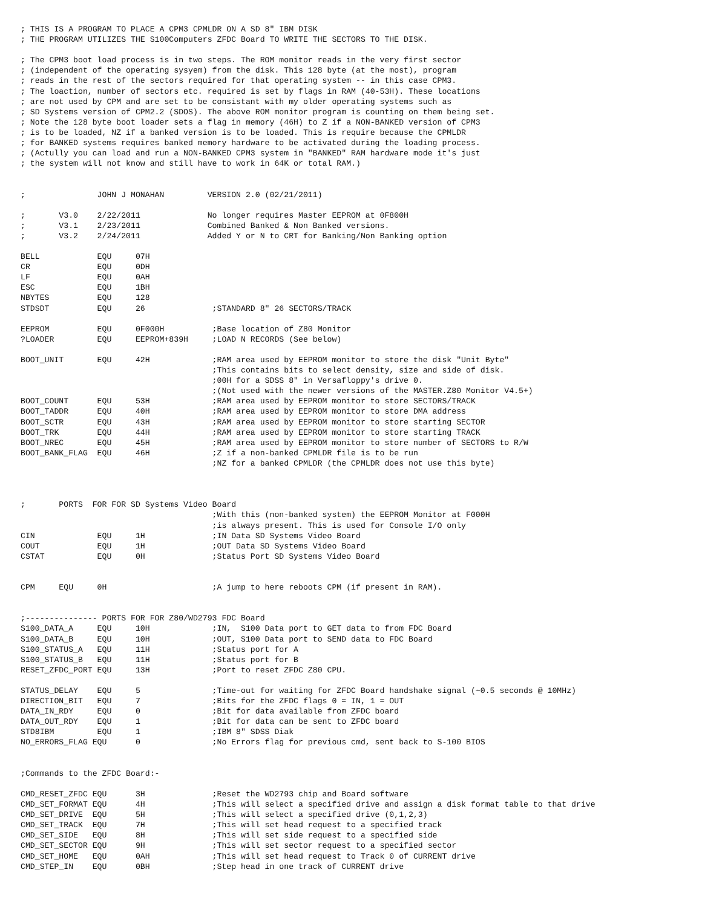; THIS IS A PROGRAM TO PLACE A CPM3 CPMLDR ON A SD 8" IBM DISK
; THE PROGRAM UTILIZES THE S100Computers ZFDC Board TO WRITE THE SECTORS TO THE DISK.

; The CPM3 boot load process is in two steps. The ROM monitor reads in the very first sector
; (independent of the operating sysyem) from the disk. This 128 byte (at the most), program
; reads in the rest of the sectors required for that operating system -- in this case CPM3.
; The loaction, number of sectors etc. required is set by flags in RAM (40-53H). These locations
; are not used by CPM and are set to be consistant with my older operating systems such as
; SD Systems version of CPM2.2 (SDOS). The above ROM monitor program is counting on them being set.
; Note the 128 byte boot loader sets a flag in memory (46H) to Z if a NON-BANKED version of CPM3
; is to be loaded, NZ if a banked version is to be loaded. This is require because the CPMLDR
; for BANKED systems requires banked memory hardware to be activated during the loading process.
; (Actully you can load and run a NON-BANKED CPM3 system in "BANKED" RAM hardware mode it's just
; the system will not know and still have to work in 64K or total RAM.)


;               JOHN J MONAHAN         VERSION 2.0 (02/21/2011)

;       V3.0    2/22/2011              No longer requires Master EEPROM at 0F800H
;       V3.1    2/23/2011              Combined Banked & Non Banked versions.
;       V3.2    2/24/2011              Added Y or N to CRT for Banking/Non Banking option

BELL            EQU     07H
CR              EQU     0DH
LF              EQU     0AH
ESC             EQU     1BH
NBYTES          EQU     128
STDSDT          EQU     26              ;STANDARD 8" 26 SECTORS/TRACK

EEPROM          EQU     0F000H          ;Base location of Z80 Monitor
?LOADER         EQU     EEPROM+839H     ;LOAD N RECORDS (See below)

BOOT_UNIT       EQU     42H             ;RAM area used by EEPROM monitor to store the disk "Unit Byte"
                                        ;This contains bits to select density, size and side of disk.
                                        ;00H for a SDSS 8" in Versafloppy's drive 0.
                                        ;(Not used with the newer versions of the MASTER.Z80 Monitor V4.5+)
BOOT_COUNT      EQU     53H             ;RAM area used by EEPROM monitor to store SECTORS/TRACK
BOOT_TADDR      EQU     40H             ;RAM area used by EEPROM monitor to store DMA address
BOOT_SCTR       EQU     43H             ;RAM area used by EEPROM monitor to store starting SECTOR
BOOT_TRK        EQU     44H             ;RAM area used by EEPROM monitor to store starting TRACK
BOOT_NREC       EQU     45H             ;RAM area used by EEPROM monitor to store number of SECTORS to R/W
BOOT_BANK_FLAG  EQU     46H             ;Z if a non-banked CPMLDR file is to be run
                                        ;NZ for a banked CPMLDR (the CPMLDR does not use this byte)



;       PORTS  FOR FOR SD Systems Video Board
                                        ;With this (non-banked system) the EEPROM Monitor at F000H
                                        ;is always present. This is used for Console I/O only
CIN             EQU     1H              ;IN Data SD Systems Video Board
COUT            EQU     1H              ;OUT Data SD Systems Video Board
CSTAT           EQU     0H              ;Status Port SD Systems Video Board


CPM     EQU     0H                      ;A jump to here reboots CPM (if present in RAM).


;--------------- PORTS FOR FOR Z80/WD2793 FDC Board
S100_DATA_A     EQU     10H             ;IN,  S100 Data port to GET data to from FDC Board
S100_DATA_B     EQU     10H             ;OUT, S100 Data port to SEND data to FDC Board
S100_STATUS_A   EQU     11H             ;Status port for A
S100_STATUS_B   EQU     11H             ;Status port for B
RESET_ZFDC_PORT EQU     13H             ;Port to reset ZFDC Z80 CPU.

STATUS_DELAY    EQU     5               ;Time-out for waiting for ZFDC Board handshake signal (~0.5 seconds @ 10MHz)
DIRECTION_BIT   EQU     7               ;Bits for the ZFDC flags 0 = IN, 1 = OUT
DATA_IN_RDY     EQU     0               ;Bit for data available from ZFDC board
DATA_OUT_RDY    EQU     1               ;Bit for data can be sent to ZFDC board
STD8IBM         EQU     1               ;IBM 8" SDSS Diak
NO_ERRORS_FLAG EQU      0               ;No Errors flag for previous cmd, sent back to S-100 BIOS


;Commands to the ZFDC Board:-

CMD_RESET_ZFDC EQU      3H              ;Reset the WD2793 chip and Board software
CMD_SET_FORMAT EQU      4H              ;This will select a specified drive and assign a disk format table to that drive
CMD_SET_DRIVE  EQU      5H              ;This will select a specified drive (0,1,2,3)
CMD_SET_TRACK  EQU      7H              ;This will set head request to a specified track
CMD_SET_SIDE   EQU      8H              ;This will set side request to a specified side
CMD_SET_SECTOR EQU      9H              ;This will set sector request to a specified sector
CMD_SET_HOME   EQU      0AH             ;This will set head request to Track 0 of CURRENT drive
CMD_STEP_IN    EQU      0BH             ;Step head in one track of CURRENT drive